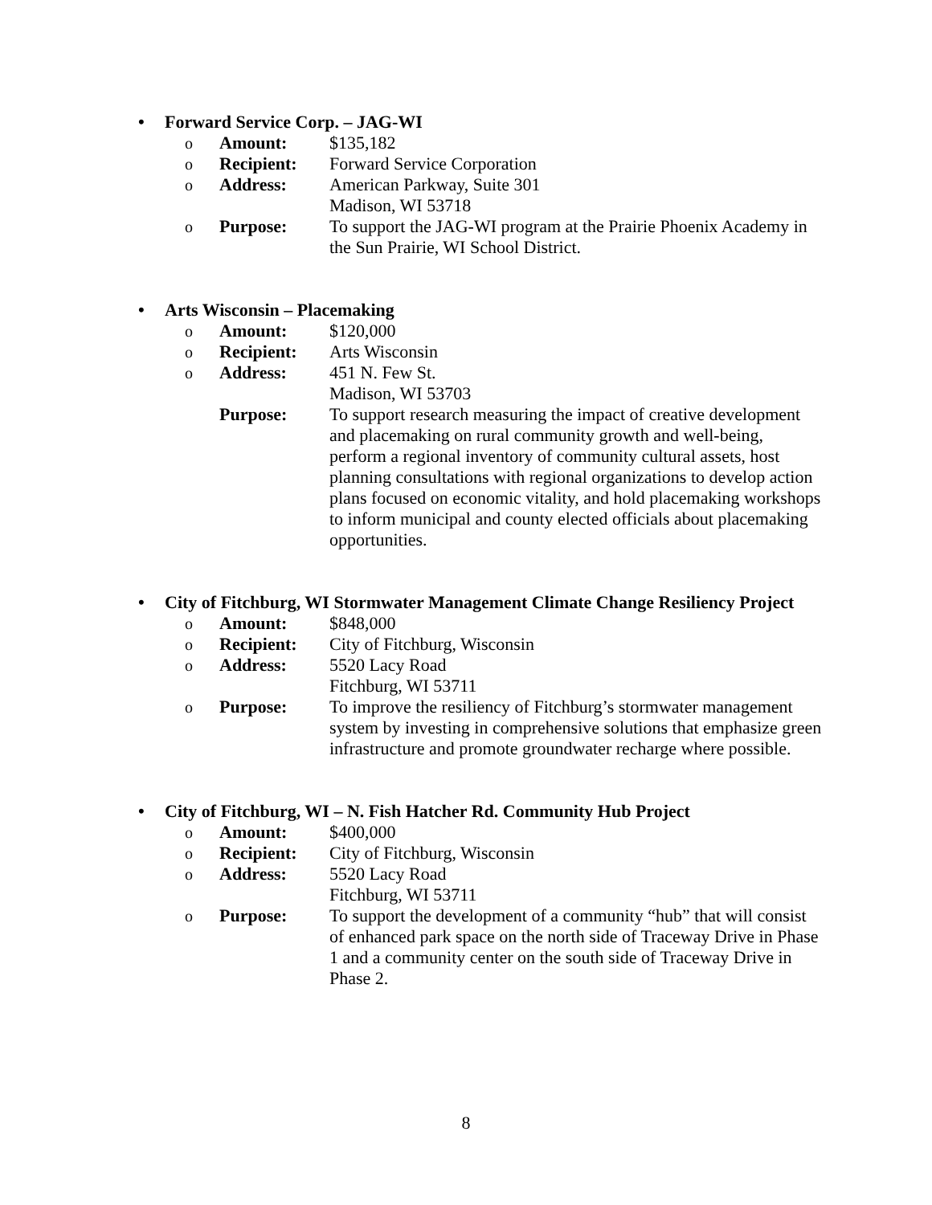• Forward Service Corp. – JAG-WI
o Amount: $135,182
o Recipient: Forward Service Corporation
o Address: American Parkway, Suite 301
Madison, WI 53718
o Purpose: To support the JAG-WI program at the Prairie Phoenix Academy in the Sun Prairie, WI School District.
• Arts Wisconsin – Placemaking
o Amount: $120,000
o Recipient: Arts Wisconsin
o Address: 451 N. Few St.
Madison, WI 53703
Purpose: To support research measuring the impact of creative development and placemaking on rural community growth and well-being, perform a regional inventory of community cultural assets, host planning consultations with regional organizations to develop action plans focused on economic vitality, and hold placemaking workshops to inform municipal and county elected officials about placemaking opportunities.
• City of Fitchburg, WI Stormwater Management Climate Change Resiliency Project
o Amount: $848,000
o Recipient: City of Fitchburg, Wisconsin
o Address: 5520 Lacy Road
Fitchburg, WI 53711
o Purpose: To improve the resiliency of Fitchburg’s stormwater management system by investing in comprehensive solutions that emphasize green infrastructure and promote groundwater recharge where possible.
• City of Fitchburg, WI – N. Fish Hatcher Rd. Community Hub Project
o Amount: $400,000
o Recipient: City of Fitchburg, Wisconsin
o Address: 5520 Lacy Road
Fitchburg, WI 53711
o Purpose: To support the development of a community “hub” that will consist of enhanced park space on the north side of Traceway Drive in Phase 1 and a community center on the south side of Traceway Drive in Phase 2.
8